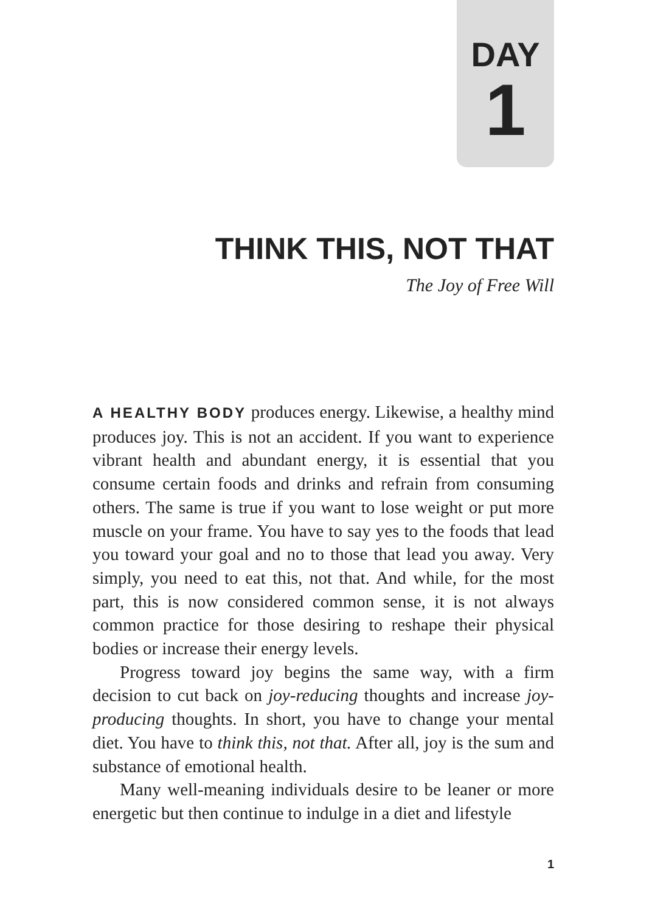DAY
1
THINK THIS, NOT THAT
The Joy of Free Will
A HEALTHY BODY produces energy. Likewise, a healthy mind produces joy. This is not an accident. If you want to experience vibrant health and abundant energy, it is essential that you consume certain foods and drinks and refrain from consuming others. The same is true if you want to lose weight or put more muscle on your frame. You have to say yes to the foods that lead you toward your goal and no to those that lead you away. Very simply, you need to eat this, not that. And while, for the most part, this is now considered common sense, it is not always common practice for those desiring to reshape their physical bodies or increase their energy levels.
Progress toward joy begins the same way, with a firm decision to cut back on joy-reducing thoughts and increase joy-producing thoughts. In short, you have to change your mental diet. You have to think this, not that. After all, joy is the sum and substance of emotional health.
Many well-meaning individuals desire to be leaner or more energetic but then continue to indulge in a diet and lifestyle
1